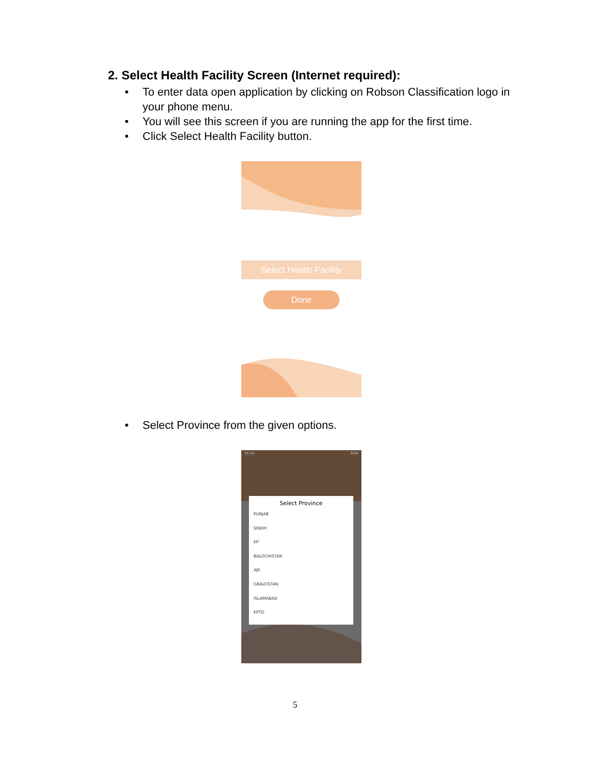2. Select Health Facility Screen (Internet required):
• To enter data open application by clicking on Robson Classification logo in your phone menu.
• You will see this screen if you are running the app for the first time.
• Click Select Health Facility button.
Select Health Facility
Done
• Select Province from the given options.
11:11 31%
Select Province
PUNJAB
SINDH
KP
BALOCHISTAN
AJK
GBALTISTAN
ISLAMABAD
KPTD
5